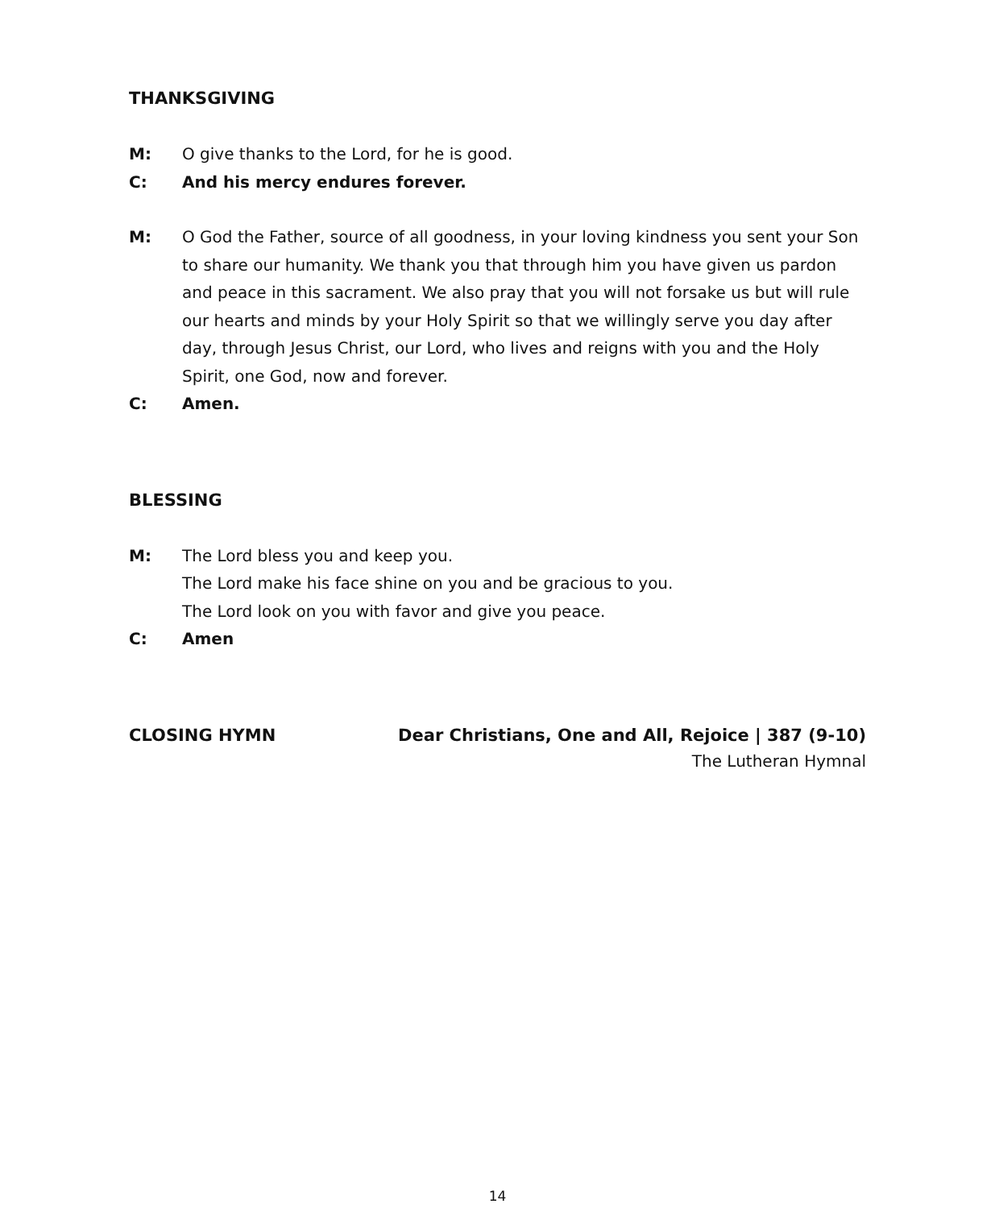THANKSGIVING
M: O give thanks to the Lord, for he is good.
C: And his mercy endures forever.
M: O God the Father, source of all goodness, in your loving kindness you sent your Son to share our humanity. We thank you that through him you have given us pardon and peace in this sacrament. We also pray that you will not forsake us but will rule our hearts and minds by your Holy Spirit so that we willingly serve you day after day, through Jesus Christ, our Lord, who lives and reigns with you and the Holy Spirit, one God, now and forever.
C: Amen.
BLESSING
M: The Lord bless you and keep you.
The Lord make his face shine on you and be gracious to you.
The Lord look on you with favor and give you peace.
C: Amen
CLOSING HYMN Dear Christians, One and All, Rejoice | 387 (9-10)
The Lutheran Hymnal
14